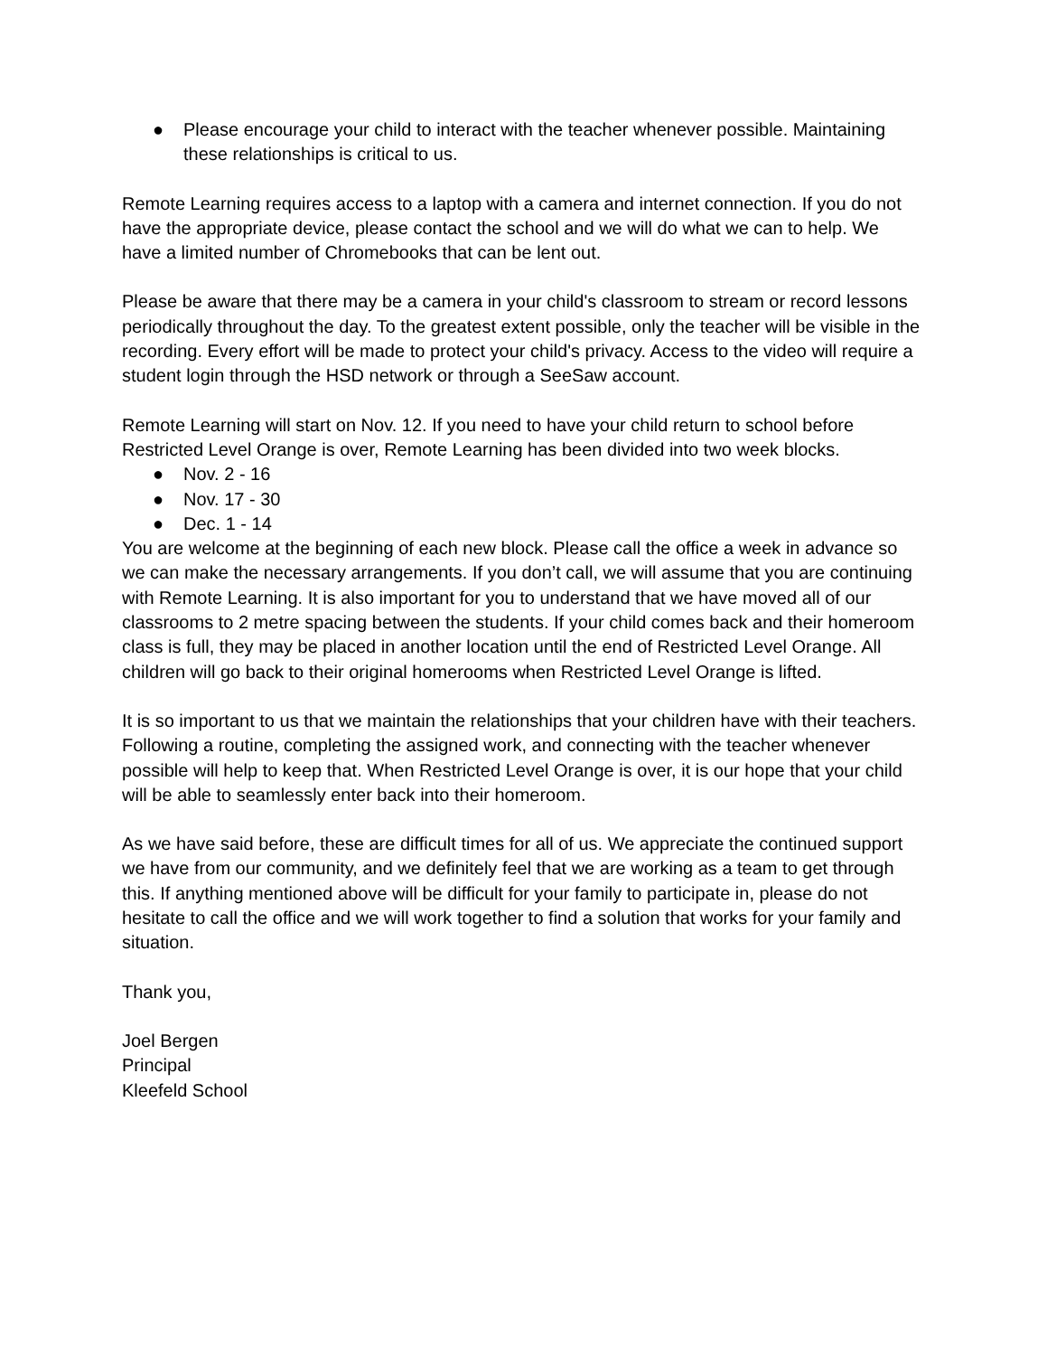● Please encourage your child to interact with the teacher whenever possible. Maintaining these relationships is critical to us.
Remote Learning requires access to a laptop with a camera and internet connection. If you do not have the appropriate device, please contact the school and we will do what we can to help. We have a limited number of Chromebooks that can be lent out.
Please be aware that there may be a camera in your child's classroom to stream or record lessons periodically throughout the day. To the greatest extent possible, only the teacher will be visible in the recording. Every effort will be made to protect your child's privacy. Access to the video will require a student login through the HSD network or through a SeeSaw account.
Remote Learning will start on Nov. 12. If you need to have your child return to school before Restricted Level Orange is over, Remote Learning has been divided into two week blocks.
● Nov. 2 - 16
● Nov. 17 - 30
● Dec. 1 - 14
You are welcome at the beginning of each new block. Please call the office a week in advance so we can make the necessary arrangements. If you don’t call, we will assume that you are continuing with Remote Learning. It is also important for you to understand that we have moved all of our classrooms to 2 metre spacing between the students. If your child comes back and their homeroom class is full, they may be placed in another location until the end of Restricted Level Orange. All children will go back to their original homerooms when Restricted Level Orange is lifted.
It is so important to us that we maintain the relationships that your children have with their teachers. Following a routine, completing the assigned work, and connecting with the teacher whenever possible will help to keep that. When Restricted Level Orange is over, it is our hope that your child will be able to seamlessly enter back into their homeroom.
As we have said before, these are difficult times for all of us. We appreciate the continued support we have from our community, and we definitely feel that we are working as a team to get through this. If anything mentioned above will be difficult for your family to participate in, please do not hesitate to call the office and we will work together to find a solution that works for your family and situation.
Thank you,
Joel Bergen
Principal
Kleefeld School